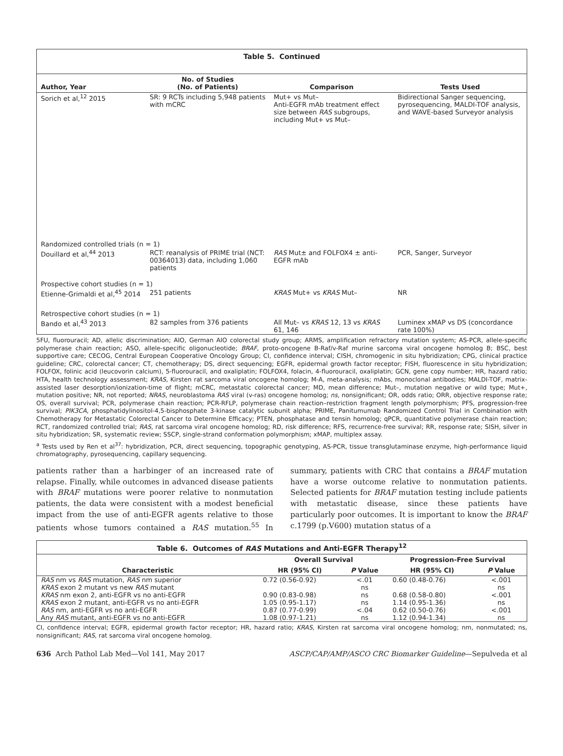Table 5. Continued
| Author, Year | No. of Studies (No. of Patients) | Comparison | Tests Used |
| --- | --- | --- | --- |
| Sorich et al,<sup>12</sup> 2015 | SR: 9 RCTs including 5,948 patients with mCRC | Mut+ vs Mut– Anti-EGFR mAb treatment effect size between RAS subgroups, including Mut+ vs Mut– | Bidirectional Sanger sequencing, pyrosequencing, MALDI-TOF analysis, and WAVE-based Surveyor analysis |
| Randomized controlled trials (n = 1) | | | |
| Douillard et al,<sup>44</sup> 2013 | RCT: reanalysis of PRIME trial (NCT: 00364013) data, including 1,060 patients | RAS Mut± and FOLFOX4 ± anti-EGFR mAb | PCR, Sanger, Surveyor |
| Prospective cohort studies (n = 1) | | | |
| Etienne-Grimaldi et al,<sup>45</sup> 2014 | 251 patients | KRAS Mut+ vs KRAS Mut– | NR |
| Retrospective cohort studies (n = 1) | | | |
| Bando et al,<sup>43</sup> 2013 | 82 samples from 376 patients | All Mut– vs KRAS 12, 13 vs KRAS 61, 146 | Luminex xMAP vs DS (concordance rate 100%) |
5FU, fluorouracil; AD, allelic discrimination; AIO, German AIO colorectal study group; ARMS, amplification refractory mutation system; AS-PCR, allele-specific polymerase chain reaction; ASO, allele-specific oligonucleotide; BRAF, proto-oncogene B-Raf/v-Raf murine sarcoma viral oncogene homolog B; BSC, best supportive care; CECOG, Central European Cooperative Oncology Group; CI, confidence interval; CISH, chromogenic in situ hybridization; CPG, clinical practice guideline; CRC, colorectal cancer; CT, chemotherapy; DS, direct sequencing; EGFR, epidermal growth factor receptor; FISH, fluorescence in situ hybridization; FOLFOX, folinic acid (leucovorin calcium), 5-fluorouracil, and oxaliplatin; FOLFOX4, folacin, 4-fluorouracil, oxaliplatin; GCN, gene copy number; HR, hazard ratio; HTA, health technology assessment; KRAS, Kirsten rat sarcoma viral oncogene homolog; M-A, meta-analysis; mAbs, monoclonal antibodies; MALDI-TOF, matrix-assisted laser desorption/ionization-time of flight; mCRC, metastatic colorectal cancer; MD, mean difference; Mut–, mutation negative or wild type; Mut+, mutation positive; NR, not reported; NRAS, neuroblastoma RAS viral (v-ras) oncogene homolog; ns, nonsignificant; OR, odds ratio; ORR, objective response rate; OS, overall survival; PCR, polymerase chain reaction; PCR-RFLP, polymerase chain reaction–restriction fragment length polymorphism; PFS, progression-free survival; PIK3CA, phosphatidylinositol-4,5-bisphosphate 3-kinase catalytic subunit alpha; PRIME, Panitumumab Randomized Control Trial in Combination with Chemotherapy for Metastatic Colorectal Cancer to Determine Efficacy; PTEN, phosphatase and tensin homolog; qPCR, quantitative polymerase chain reaction; RCT, randomized controlled trial; RAS, rat sarcoma viral oncogene homolog; RD, risk difference; RFS, recurrence-free survival; RR, response rate; SISH, silver in situ hybridization; SR, systematic review; SSCP, single-strand conformation polymorphism; xMAP, multiplex assay.
<sup>a</sup> Tests used by Ren et al<sup>37</sup>: hybridization, PCR, direct sequencing, topographic genotyping, AS-PCR, tissue transglutaminase enzyme, high-performance liquid chromatography, pyrosequencing, capillary sequencing.
patients rather than a harbinger of an increased rate of relapse. Finally, while outcomes in advanced disease patients with BRAF mutations were poorer relative to nonmutation patients, the data were consistent with a modest beneficial impact from the use of anti-EGFR agents relative to those patients whose tumors contained a RAS mutation.<sup>55</sup> In summary, patients with CRC that contains a BRAF mutation have a worse outcome relative to nonmutation patients. Selected patients for BRAF mutation testing include patients with metastatic disease, since these patients have particularly poor outcomes. It is important to know the BRAF c.1799 (p.V600) mutation status of a
| Table 6. Outcomes of RAS Mutations and Anti-EGFR Therapy<sup>12</sup> | | | | |
| --- | --- | --- | --- | --- |
| | Overall Survival | | Progression-Free Survival | |
| Characteristic | HR (95% CI) | P Value | HR (95% CI) | P Value |
| RAS nm vs RAS mutation, RAS nm superior | 0.72 (0.56-0.92) | <.01 | 0.60 (0.48-0.76) | <.001 |
| KRAS exon 2 mutant vs new RAS mutant | | ns | | ns |
| KRAS nm exon 2, anti-EGFR vs no anti-EGFR | 0.90 (0.83-0.98) | ns | 0.68 (0.58-0.80) | <.001 |
| KRAS exon 2 mutant, anti-EGFR vs no anti-EGFR | 1.05 (0.95-1.17) | ns | 1.14 (0.95-1.36) | ns |
| RAS nm, anti-EGFR vs no anti-EGFR | 0.87 (0.77-0.99) | <.04 | 0.62 (0.50-0.76) | <.001 |
| Any RAS mutant, anti-EGFR vs no anti-EGFR | 1.08 (0.97-1.21) | ns | 1.12 (0.94-1.34) | ns |
CI, confidence interval; EGFR, epidermal growth factor receptor; HR, hazard ratio; KRAS, Kirsten rat sarcoma viral oncogene homolog; nm, nonmutated; ns, nonsignificant; RAS, rat sarcoma viral oncogene homolog.
636 Arch Pathol Lab Med—Vol 141, May 2017 ASCP/CAP/AMP/ASCO CRC Biomarker Guideline—Sepulveda et al